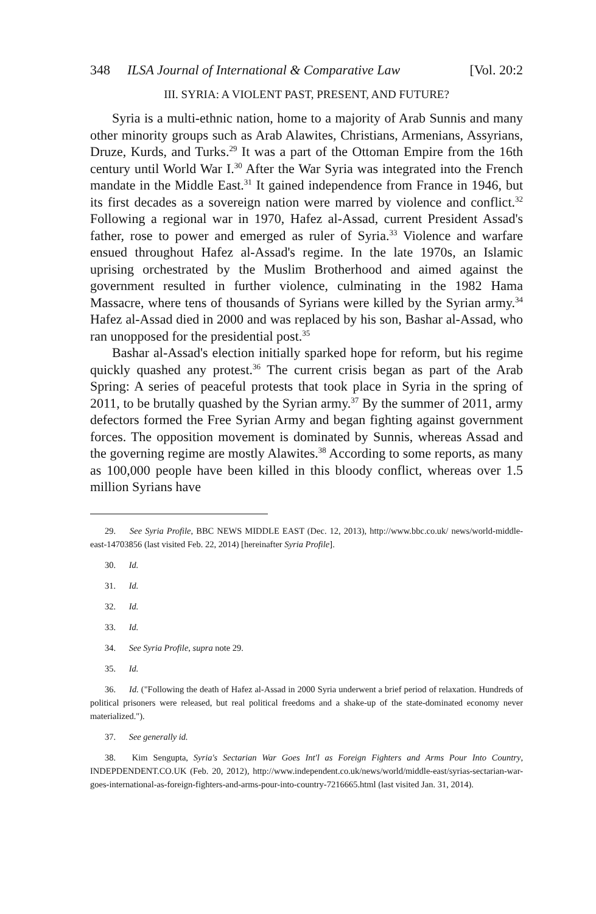348 ILSA Journal of International & Comparative Law [Vol. 20:2
III. SYRIA: A VIOLENT PAST, PRESENT, AND FUTURE?
Syria is a multi-ethnic nation, home to a majority of Arab Sunnis and many other minority groups such as Arab Alawites, Christians, Armenians, Assyrians, Druze, Kurds, and Turks.<sup>29</sup> It was a part of the Ottoman Empire from the 16th century until World War I.<sup>30</sup> After the War Syria was integrated into the French mandate in the Middle East.<sup>31</sup> It gained independence from France in 1946, but its first decades as a sovereign nation were marred by violence and conflict.<sup>32</sup> Following a regional war in 1970, Hafez al-Assad, current President Assad's father, rose to power and emerged as ruler of Syria.<sup>33</sup> Violence and warfare ensued throughout Hafez al-Assad's regime. In the late 1970s, an Islamic uprising orchestrated by the Muslim Brotherhood and aimed against the government resulted in further violence, culminating in the 1982 Hama Massacre, where tens of thousands of Syrians were killed by the Syrian army.<sup>34</sup> Hafez al-Assad died in 2000 and was replaced by his son, Bashar al-Assad, who ran unopposed for the presidential post.<sup>35</sup>
Bashar al-Assad's election initially sparked hope for reform, but his regime quickly quashed any protest.<sup>36</sup> The current crisis began as part of the Arab Spring: A series of peaceful protests that took place in Syria in the spring of 2011, to be brutally quashed by the Syrian army.<sup>37</sup> By the summer of 2011, army defectors formed the Free Syrian Army and began fighting against government forces. The opposition movement is dominated by Sunnis, whereas Assad and the governing regime are mostly Alawites.<sup>38</sup> According to some reports, as many as 100,000 people have been killed in this bloody conflict, whereas over 1.5 million Syrians have
29. See Syria Profile, BBC NEWS MIDDLE EAST (Dec. 12, 2013), http://www.bbc.co.uk/ news/world-middle-east-14703856 (last visited Feb. 22, 2014) [hereinafter Syria Profile].
30. Id.
31. Id.
32. Id.
33. Id.
34. See Syria Profile, supra note 29.
35. Id.
36. Id. ("Following the death of Hafez al-Assad in 2000 Syria underwent a brief period of relaxation. Hundreds of political prisoners were released, but real political freedoms and a shake-up of the state-dominated economy never materialized.").
37. See generally id.
38. Kim Sengupta, Syria's Sectarian War Goes Int'l as Foreign Fighters and Arms Pour Into Country, INDEPDENDENT.CO.UK (Feb. 20, 2012), http://www.independent.co.uk/news/world/middle-east/syrias-sectarian-war-goes-international-as-foreign-fighters-and-arms-pour-into-country-7216665.html (last visited Jan. 31, 2014).